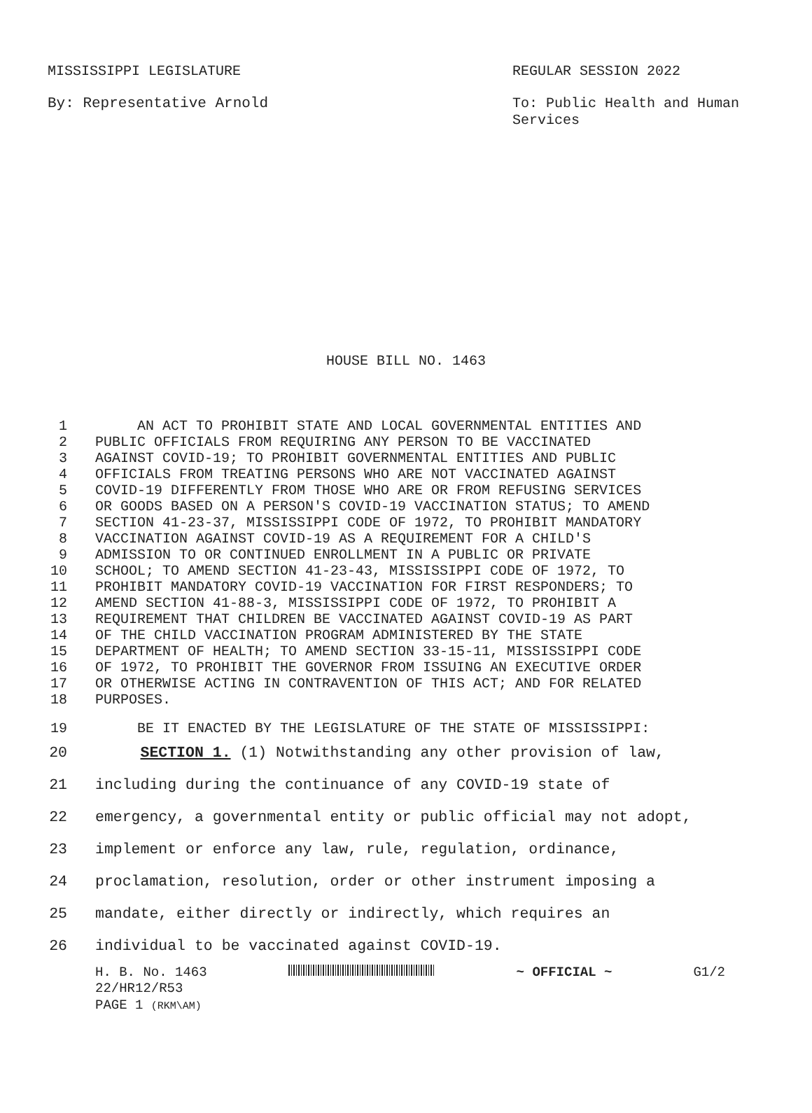MISSISSIPPI LEGISLATURE
REGULAR SESSION 2022
By: Representative Arnold
To: Public Health and Human Services
HOUSE BILL NO. 1463
1 AN ACT TO PROHIBIT STATE AND LOCAL GOVERNMENTAL ENTITIES AND
2 PUBLIC OFFICIALS FROM REQUIRING ANY PERSON TO BE VACCINATED
3 AGAINST COVID-19; TO PROHIBIT GOVERNMENTAL ENTITIES AND PUBLIC
4 OFFICIALS FROM TREATING PERSONS WHO ARE NOT VACCINATED AGAINST
5 COVID-19 DIFFERENTLY FROM THOSE WHO ARE OR FROM REFUSING SERVICES
6 OR GOODS BASED ON A PERSON'S COVID-19 VACCINATION STATUS; TO AMEND
7 SECTION 41-23-37, MISSISSIPPI CODE OF 1972, TO PROHIBIT MANDATORY
8 VACCINATION AGAINST COVID-19 AS A REQUIREMENT FOR A CHILD'S
9 ADMISSION TO OR CONTINUED ENROLLMENT IN A PUBLIC OR PRIVATE
10 SCHOOL; TO AMEND SECTION 41-23-43, MISSISSIPPI CODE OF 1972, TO
11 PROHIBIT MANDATORY COVID-19 VACCINATION FOR FIRST RESPONDERS; TO
12 AMEND SECTION 41-88-3, MISSISSIPPI CODE OF 1972, TO PROHIBIT A
13 REQUIREMENT THAT CHILDREN BE VACCINATED AGAINST COVID-19 AS PART
14 OF THE CHILD VACCINATION PROGRAM ADMINISTERED BY THE STATE
15 DEPARTMENT OF HEALTH; TO AMEND SECTION 33-15-11, MISSISSIPPI CODE
16 OF 1972, TO PROHIBIT THE GOVERNOR FROM ISSUING AN EXECUTIVE ORDER
17 OR OTHERWISE ACTING IN CONTRAVENTION OF THIS ACT; AND FOR RELATED
18 PURPOSES.
19 BE IT ENACTED BY THE LEGISLATURE OF THE STATE OF MISSISSIPPI:
20 SECTION 1. (1) Notwithstanding any other provision of law,
21 including during the continuance of any COVID-19 state of
22 emergency, a governmental entity or public official may not adopt,
23 implement or enforce any law, rule, regulation, ordinance,
24 proclamation, resolution, order or other instrument imposing a
25 mandate, either directly or indirectly, which requires an
26 individual to be vaccinated against COVID-19.
H. B. No. 1463 ~ OFFICIAL ~ G1/2
22/HR12/R53
PAGE 1 (RKM\AM)